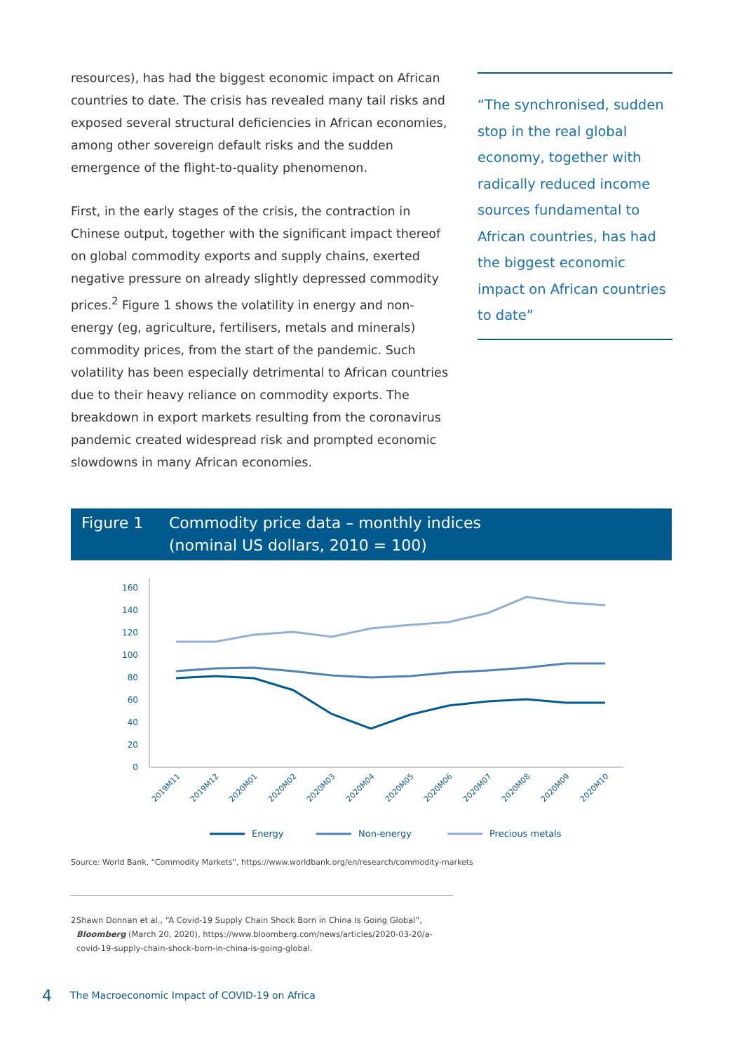resources), has had the biggest economic impact on African countries to date. The crisis has revealed many tail risks and exposed several structural deficiencies in African economies, among other sovereign default risks and the sudden emergence of the flight-to-quality phenomenon.
First, in the early stages of the crisis, the contraction in Chinese output, together with the significant impact thereof on global commodity exports and supply chains, exerted negative pressure on already slightly depressed commodity prices.<sup>2</sup> Figure 1 shows the volatility in energy and non-energy (eg, agriculture, fertilisers, metals and minerals) commodity prices, from the start of the pandemic. Such volatility has been especially detrimental to African countries due to their heavy reliance on commodity exports. The breakdown in export markets resulting from the coronavirus pandemic created widespread risk and prompted economic slowdowns in many African economies.
“The synchronised, sudden stop in the real global economy, together with radically reduced income sources fundamental to African countries, has had the biggest economic impact on African countries to date”
Figure 1 Commodity price data – monthly indices
(nominal US dollars, 2010 = 100)
160
140
120
100
80
60
40
20
0
2019M11
2019M12
2020M01
2020M02
2020M03
2020M04
2020M05
2020M06
2020M07
2020M08
2020M09
2020M10
Energy
Non-energy
Precious metals
Source: World Bank, “Commodity Markets”, https://www.worldbank.org/en/research/commodity-markets
2 Shawn Donnan et al., “A Covid-19 Supply Chain Shock Born in China Is Going Global”, Bloomberg (March 20, 2020), https://www.bloomberg.com/news/articles/2020-03-20/a-covid-19-supply-chain-shock-born-in-china-is-going-global.
4
The Macroeconomic Impact of COVID-19 on Africa